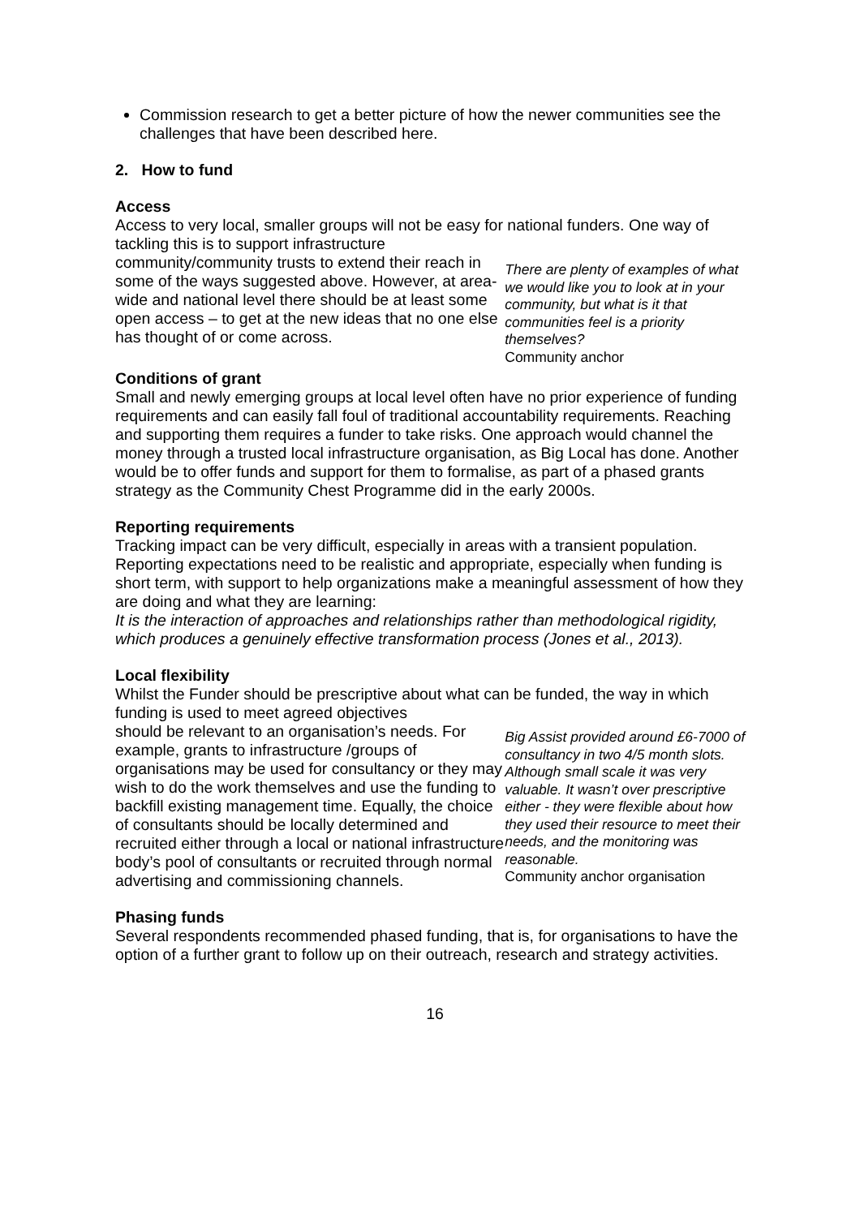Commission research to get a better picture of how the newer communities see the challenges that have been described here.
2. How to fund
Access
Access to very local, smaller groups will not be easy for national funders. One way of tackling this is to support infrastructure
community/community trusts to extend their reach in some of the ways suggested above. However, at area-wide and national level there should be at least some open access – to get at the new ideas that no one else has thought of or come across.
There are plenty of examples of what we would like you to look at in your community, but what is it that communities feel is a priority themselves?
Community anchor
Conditions of grant
Small and newly emerging groups at local level often have no prior experience of funding requirements and can easily fall foul of traditional accountability requirements. Reaching and supporting them requires a funder to take risks. One approach would channel the money through a trusted local infrastructure organisation, as Big Local has done. Another would be to offer funds and support for them to formalise, as part of a phased grants strategy as the Community Chest Programme did in the early 2000s.
Reporting requirements
Tracking impact can be very difficult, especially in areas with a transient population. Reporting expectations need to be realistic and appropriate, especially when funding is short term, with support to help organizations make a meaningful assessment of how they are doing and what they are learning:
It is the interaction of approaches and relationships rather than methodological rigidity, which produces a genuinely effective transformation process (Jones et al., 2013).
Local flexibility
Whilst the Funder should be prescriptive about what can be funded, the way in which funding is used to meet agreed objectives
should be relevant to an organisation’s needs. For example, grants to infrastructure /groups of organisations may be used for consultancy or they may wish to do the work themselves and use the funding to backfill existing management time. Equally, the choice of consultants should be locally determined and recruited either through a local or national infrastructure body’s pool of consultants or recruited through normal advertising and commissioning channels.
Big Assist provided around £6-7000 of consultancy in two 4/5 month slots. Although small scale it was very valuable. It wasn’t over prescriptive either - they were flexible about how they used their resource to meet their needs, and the monitoring was reasonable.
Community anchor organisation
Phasing funds
Several respondents recommended phased funding, that is, for organisations to have the option of a further grant to follow up on their outreach, research and strategy activities.
16